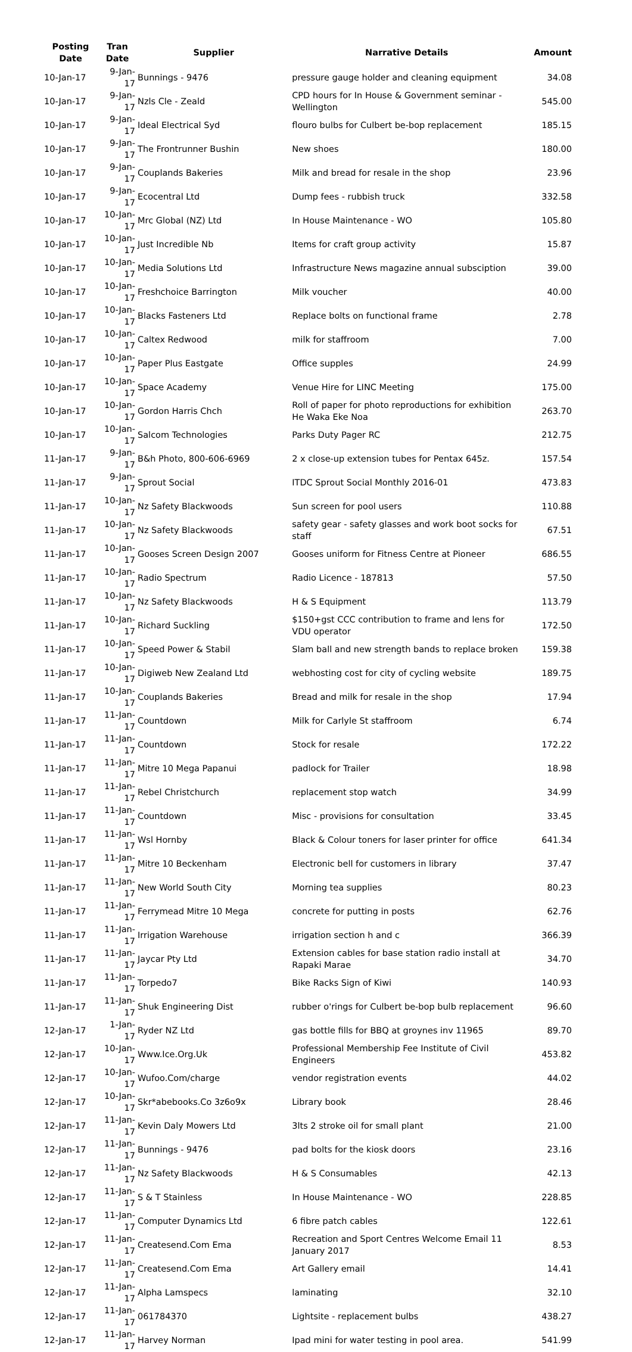| Posting Date | Tran Date | Supplier | Narrative Details | Amount |
| --- | --- | --- | --- | --- |
| 10-Jan-17 | 9-Jan-17 | Bunnings - 9476 | pressure gauge holder and cleaning equipment | 34.08 |
| 10-Jan-17 | 9-Jan-17 | Nzls Cle - Zeald | CPD hours for In House & Government seminar - Wellington | 545.00 |
| 10-Jan-17 | 9-Jan-17 | Ideal Electrical Syd | flouro bulbs for Culbert be-bop replacement | 185.15 |
| 10-Jan-17 | 9-Jan-17 | The Frontrunner Bushin | New shoes | 180.00 |
| 10-Jan-17 | 9-Jan-17 | Couplands Bakeries | Milk and bread for resale in the shop | 23.96 |
| 10-Jan-17 | 9-Jan-17 | Ecocentral Ltd | Dump fees - rubbish truck | 332.58 |
| 10-Jan-17 | 10-Jan-17 | Mrc Global (NZ) Ltd | In House Maintenance - WO | 105.80 |
| 10-Jan-17 | 10-Jan-17 | Just Incredible Nb | Items for craft group activity | 15.87 |
| 10-Jan-17 | 10-Jan-17 | Media Solutions Ltd | Infrastructure News magazine annual subsciption | 39.00 |
| 10-Jan-17 | 10-Jan-17 | Freshchoice Barrington | Milk voucher | 40.00 |
| 10-Jan-17 | 10-Jan-17 | Blacks Fasteners Ltd | Replace bolts on functional frame | 2.78 |
| 10-Jan-17 | 10-Jan-17 | Caltex Redwood | milk for staffroom | 7.00 |
| 10-Jan-17 | 10-Jan-17 | Paper Plus Eastgate | Office supples | 24.99 |
| 10-Jan-17 | 10-Jan-17 | Space Academy | Venue Hire for LINC Meeting | 175.00 |
| 10-Jan-17 | 10-Jan-17 | Gordon Harris Chch | Roll of paper for photo reproductions for exhibition He Waka Eke Noa | 263.70 |
| 10-Jan-17 | 10-Jan-17 | Salcom Technologies | Parks Duty Pager RC | 212.75 |
| 11-Jan-17 | 9-Jan-17 | B&h Photo, 800-606-6969 | 2 x close-up extension tubes for Pentax 645z. | 157.54 |
| 11-Jan-17 | 9-Jan-17 | Sprout Social | ITDC Sprout Social Monthly 2016-01 | 473.83 |
| 11-Jan-17 | 10-Jan-17 | Nz Safety Blackwoods | Sun screen for pool users | 110.88 |
| 11-Jan-17 | 10-Jan-17 | Nz Safety Blackwoods | safety gear - safety glasses and work boot socks for staff | 67.51 |
| 11-Jan-17 | 10-Jan-17 | Gooses Screen Design 2007 | Gooses uniform for Fitness Centre at Pioneer | 686.55 |
| 11-Jan-17 | 10-Jan-17 | Radio Spectrum | Radio Licence - 187813 | 57.50 |
| 11-Jan-17 | 10-Jan-17 | Nz Safety Blackwoods | H & S Equipment | 113.79 |
| 11-Jan-17 | 10-Jan-17 | Richard Suckling | $150+gst CCC contribution to frame and lens for VDU operator | 172.50 |
| 11-Jan-17 | 10-Jan-17 | Speed Power & Stabil | Slam ball and new strength bands to replace broken | 159.38 |
| 11-Jan-17 | 10-Jan-17 | Digiweb New Zealand Ltd | webhosting cost for city of cycling website | 189.75 |
| 11-Jan-17 | 10-Jan-17 | Couplands Bakeries | Bread and milk for resale in the shop | 17.94 |
| 11-Jan-17 | 11-Jan-17 | Countdown | Milk for Carlyle St staffroom | 6.74 |
| 11-Jan-17 | 11-Jan-17 | Countdown | Stock for resale | 172.22 |
| 11-Jan-17 | 11-Jan-17 | Mitre 10 Mega Papanui | padlock for Trailer | 18.98 |
| 11-Jan-17 | 11-Jan-17 | Rebel Christchurch | replacement stop watch | 34.99 |
| 11-Jan-17 | 11-Jan-17 | Countdown | Misc - provisions for consultation | 33.45 |
| 11-Jan-17 | 11-Jan-17 | Wsl Hornby | Black & Colour toners for laser printer for office | 641.34 |
| 11-Jan-17 | 11-Jan-17 | Mitre 10 Beckenham | Electronic bell for customers in library | 37.47 |
| 11-Jan-17 | 11-Jan-17 | New World South City | Morning tea supplies | 80.23 |
| 11-Jan-17 | 11-Jan-17 | Ferrymead Mitre 10 Mega | concrete for putting in posts | 62.76 |
| 11-Jan-17 | 11-Jan-17 | Irrigation Warehouse | irrigation section h and c | 366.39 |
| 11-Jan-17 | 11-Jan-17 | Jaycar Pty Ltd | Extension cables for base station radio install at Rapaki Marae | 34.70 |
| 11-Jan-17 | 11-Jan-17 | Torpedo7 | Bike Racks Sign of Kiwi | 140.93 |
| 11-Jan-17 | 11-Jan-17 | Shuk Engineering Dist | rubber o'rings for Culbert be-bop bulb replacement | 96.60 |
| 12-Jan-17 | 1-Jan-17 | Ryder NZ Ltd | gas bottle fills for BBQ at groynes inv 11965 | 89.70 |
| 12-Jan-17 | 10-Jan-17 | Www.Ice.Org.Uk | Professional Membership Fee Institute of Civil Engineers | 453.82 |
| 12-Jan-17 | 10-Jan-17 | Wufoo.Com/charge | vendor registration events | 44.02 |
| 12-Jan-17 | 10-Jan-17 | Skr*abebooks.Co 3z6o9x | Library book | 28.46 |
| 12-Jan-17 | 11-Jan-17 | Kevin Daly Mowers Ltd | 3lts 2 stroke oil for small plant | 21.00 |
| 12-Jan-17 | 11-Jan-17 | Bunnings - 9476 | pad bolts for the kiosk doors | 23.16 |
| 12-Jan-17 | 11-Jan-17 | Nz Safety Blackwoods | H & S Consumables | 42.13 |
| 12-Jan-17 | 11-Jan-17 | S & T Stainless | In House Maintenance - WO | 228.85 |
| 12-Jan-17 | 11-Jan-17 | Computer Dynamics Ltd | 6 fibre patch cables | 122.61 |
| 12-Jan-17 | 11-Jan-17 | Createsend.Com Ema | Recreation and Sport Centres Welcome Email 11 January 2017 | 8.53 |
| 12-Jan-17 | 11-Jan-17 | Createsend.Com Ema | Art Gallery email | 14.41 |
| 12-Jan-17 | 11-Jan-17 | Alpha Lamspecs | laminating | 32.10 |
| 12-Jan-17 | 11-Jan-17 | 061784370 | Lightsite - replacement bulbs | 438.27 |
| 12-Jan-17 | 11-Jan-17 | Harvey Norman | Ipad mini for water testing in pool area. | 541.99 |